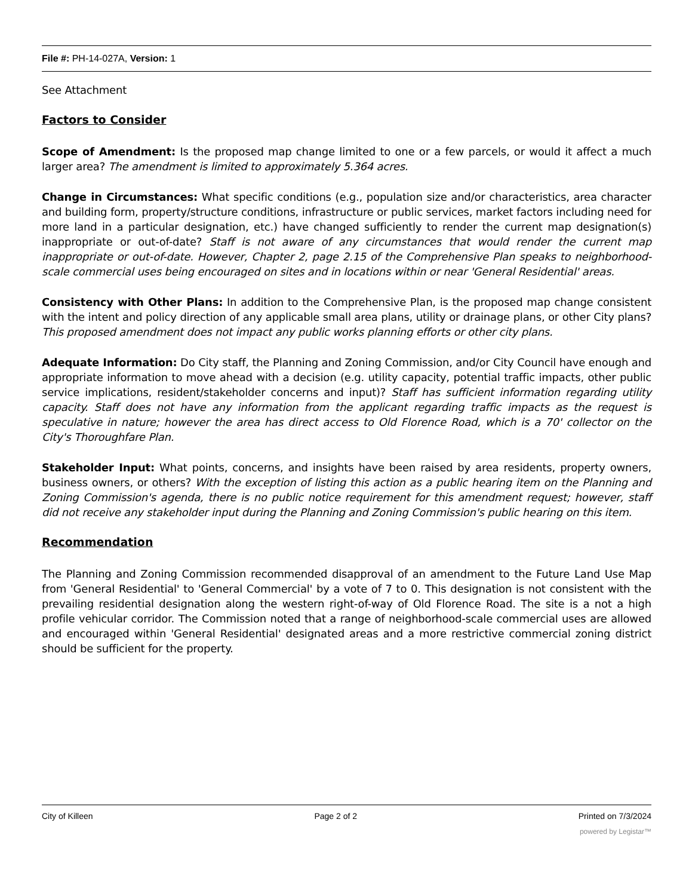File #: PH-14-027A, Version: 1
See Attachment
Factors to Consider
Scope of Amendment: Is the proposed map change limited to one or a few parcels, or would it affect a much larger area? The amendment is limited to approximately 5.364 acres.
Change in Circumstances: What specific conditions (e.g., population size and/or characteristics, area character and building form, property/structure conditions, infrastructure or public services, market factors including need for more land in a particular designation, etc.) have changed sufficiently to render the current map designation(s) inappropriate or out-of-date? Staff is not aware of any circumstances that would render the current map inappropriate or out-of-date. However, Chapter 2, page 2.15 of the Comprehensive Plan speaks to neighborhood-scale commercial uses being encouraged on sites and in locations within or near 'General Residential' areas.
Consistency with Other Plans: In addition to the Comprehensive Plan, is the proposed map change consistent with the intent and policy direction of any applicable small area plans, utility or drainage plans, or other City plans? This proposed amendment does not impact any public works planning efforts or other city plans.
Adequate Information: Do City staff, the Planning and Zoning Commission, and/or City Council have enough and appropriate information to move ahead with a decision (e.g. utility capacity, potential traffic impacts, other public service implications, resident/stakeholder concerns and input)? Staff has sufficient information regarding utility capacity. Staff does not have any information from the applicant regarding traffic impacts as the request is speculative in nature; however the area has direct access to Old Florence Road, which is a 70' collector on the City's Thoroughfare Plan.
Stakeholder Input: What points, concerns, and insights have been raised by area residents, property owners, business owners, or others? With the exception of listing this action as a public hearing item on the Planning and Zoning Commission's agenda, there is no public notice requirement for this amendment request; however, staff did not receive any stakeholder input during the Planning and Zoning Commission's public hearing on this item.
Recommendation
The Planning and Zoning Commission recommended disapproval of an amendment to the Future Land Use Map from 'General Residential' to 'General Commercial' by a vote of 7 to 0. This designation is not consistent with the prevailing residential designation along the western right-of-way of Old Florence Road. The site is a not a high profile vehicular corridor. The Commission noted that a range of neighborhood-scale commercial uses are allowed and encouraged within 'General Residential' designated areas and a more restrictive commercial zoning district should be sufficient for the property.
City of Killeen Page 2 of 2 Printed on 7/3/2024
powered by Legistar™